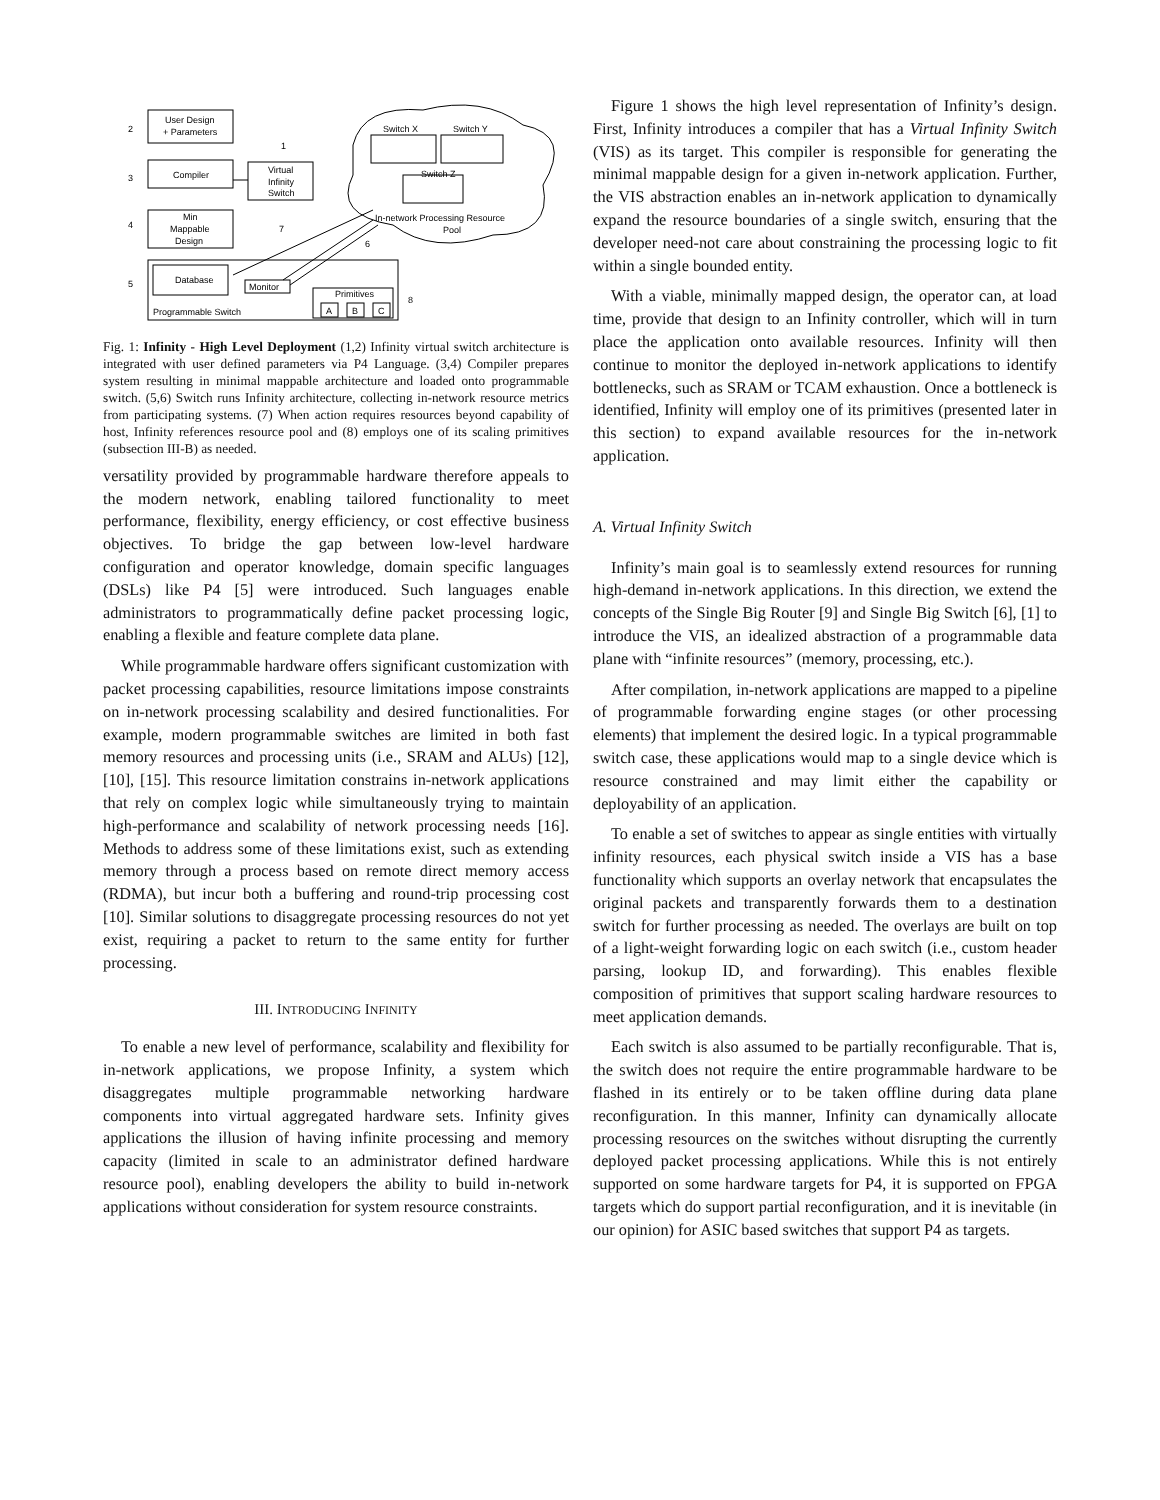User Design
+ Parameters
Compiler
Min
Mappable
Design
Virtual
Infinity
Switch
Database
Monitor
Primitives
A
B
C
Programmable Switch
Switch X
Switch Y
Switch Z
In-network Processing Resource
Pool
2
3
4
5
1
7
6
8
Fig. 1: Infinity - High Level Deployment (1,2) Infinity virtual switch architecture is integrated with user defined parameters via P4 Language. (3,4) Compiler prepares system resulting in minimal mappable architecture and loaded onto programmable switch. (5,6) Switch runs Infinity architecture, collecting in-network resource metrics from participating systems. (7) When action requires resources beyond capability of host, Infinity references resource pool and (8) employs one of its scaling primitives (subsection III-B) as needed.
versatility provided by programmable hardware therefore appeals to the modern network, enabling tailored functionality to meet performance, flexibility, energy efficiency, or cost effective business objectives. To bridge the gap between low-level hardware configuration and operator knowledge, domain specific languages (DSLs) like P4 [5] were introduced. Such languages enable administrators to programmatically define packet processing logic, enabling a flexible and feature complete data plane.
While programmable hardware offers significant customization with packet processing capabilities, resource limitations impose constraints on in-network processing scalability and desired functionalities. For example, modern programmable switches are limited in both fast memory resources and processing units (i.e., SRAM and ALUs) [12], [10], [15]. This resource limitation constrains in-network applications that rely on complex logic while simultaneously trying to maintain high-performance and scalability of network processing needs [16]. Methods to address some of these limitations exist, such as extending memory through a process based on remote direct memory access (RDMA), but incur both a buffering and round-trip processing cost [10]. Similar solutions to disaggregate processing resources do not yet exist, requiring a packet to return to the same entity for further processing.
III. INTRODUCING INFINITY
To enable a new level of performance, scalability and flexibility for in-network applications, we propose Infinity, a system which disaggregates multiple programmable networking hardware components into virtual aggregated hardware sets. Infinity gives applications the illusion of having infinite processing and memory capacity (limited in scale to an administrator defined hardware resource pool), enabling developers the ability to build in-network applications without consideration for system resource constraints.
Figure 1 shows the high level representation of Infinity’s design. First, Infinity introduces a compiler that has a Virtual Infinity Switch (VIS) as its target. This compiler is responsible for generating the minimal mappable design for a given in-network application. Further, the VIS abstraction enables an in-network application to dynamically expand the resource boundaries of a single switch, ensuring that the developer need-not care about constraining the processing logic to fit within a single bounded entity.
With a viable, minimally mapped design, the operator can, at load time, provide that design to an Infinity controller, which will in turn place the application onto available resources. Infinity will then continue to monitor the deployed in-network applications to identify bottlenecks, such as SRAM or TCAM exhaustion. Once a bottleneck is identified, Infinity will employ one of its primitives (presented later in this section) to expand available resources for the in-network application.
A. Virtual Infinity Switch
Infinity’s main goal is to seamlessly extend resources for running high-demand in-network applications. In this direction, we extend the concepts of the Single Big Router [9] and Single Big Switch [6], [1] to introduce the VIS, an idealized abstraction of a programmable data plane with “infinite resources” (memory, processing, etc.).
After compilation, in-network applications are mapped to a pipeline of programmable forwarding engine stages (or other processing elements) that implement the desired logic. In a typical programmable switch case, these applications would map to a single device which is resource constrained and may limit either the capability or deployability of an application.
To enable a set of switches to appear as single entities with virtually infinity resources, each physical switch inside a VIS has a base functionality which supports an overlay network that encapsulates the original packets and transparently forwards them to a destination switch for further processing as needed. The overlays are built on top of a light-weight forwarding logic on each switch (i.e., custom header parsing, lookup ID, and forwarding). This enables flexible composition of primitives that support scaling hardware resources to meet application demands.
Each switch is also assumed to be partially reconfigurable. That is, the switch does not require the entire programmable hardware to be flashed in its entirely or to be taken offline during data plane reconfiguration. In this manner, Infinity can dynamically allocate processing resources on the switches without disrupting the currently deployed packet processing applications. While this is not entirely supported on some hardware targets for P4, it is supported on FPGA targets which do support partial reconfiguration, and it is inevitable (in our opinion) for ASIC based switches that support P4 as targets.